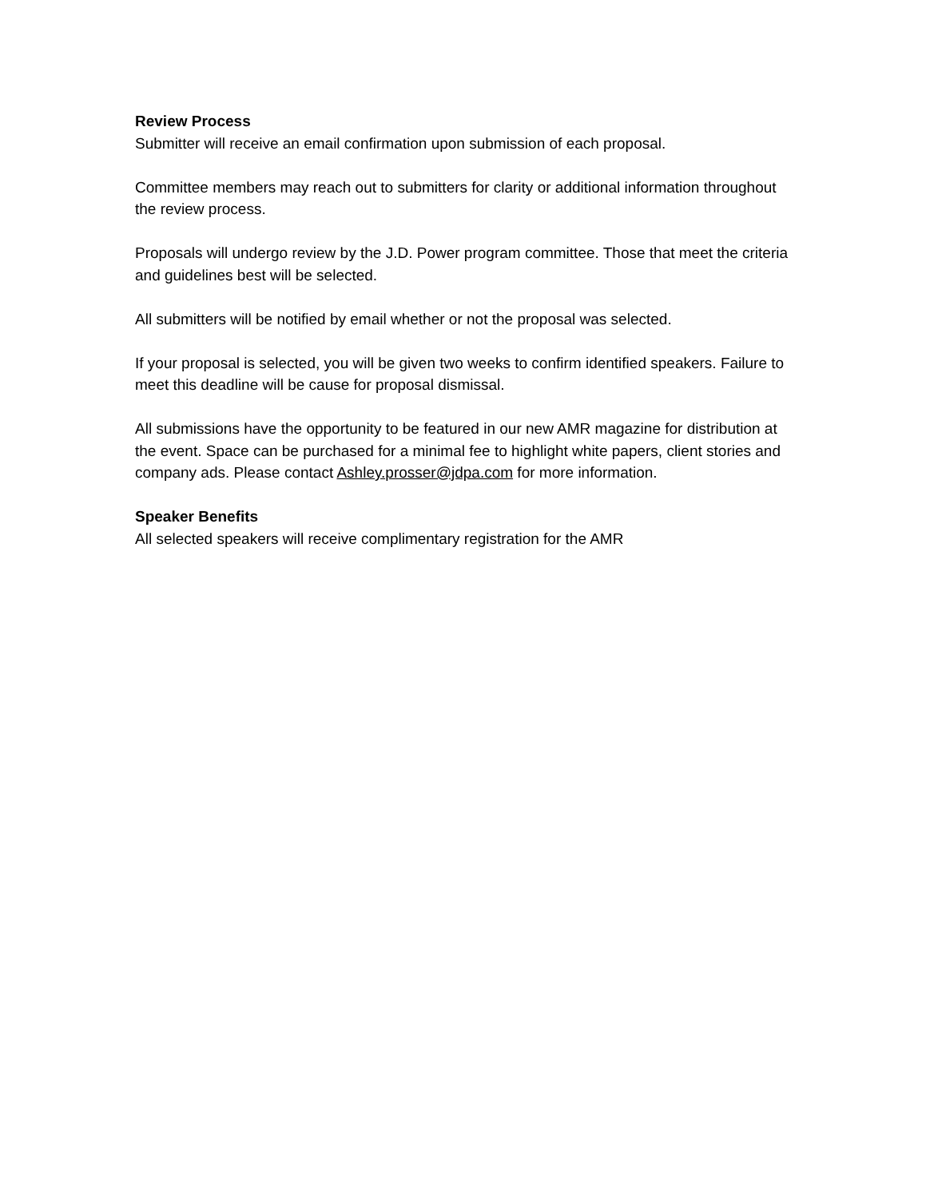Review Process
Submitter will receive an email confirmation upon submission of each proposal.
Committee members may reach out to submitters for clarity or additional information throughout the review process.
Proposals will undergo review by the J.D. Power program committee. Those that meet the criteria and guidelines best will be selected.
All submitters will be notified by email whether or not the proposal was selected.
If your proposal is selected, you will be given two weeks to confirm identified speakers. Failure to meet this deadline will be cause for proposal dismissal.
All submissions have the opportunity to be featured in our new AMR magazine for distribution at the event. Space can be purchased for a minimal fee to highlight white papers, client stories and company ads. Please contact Ashley.prosser@jdpa.com for more information.
Speaker Benefits
All selected speakers will receive complimentary registration for the AMR